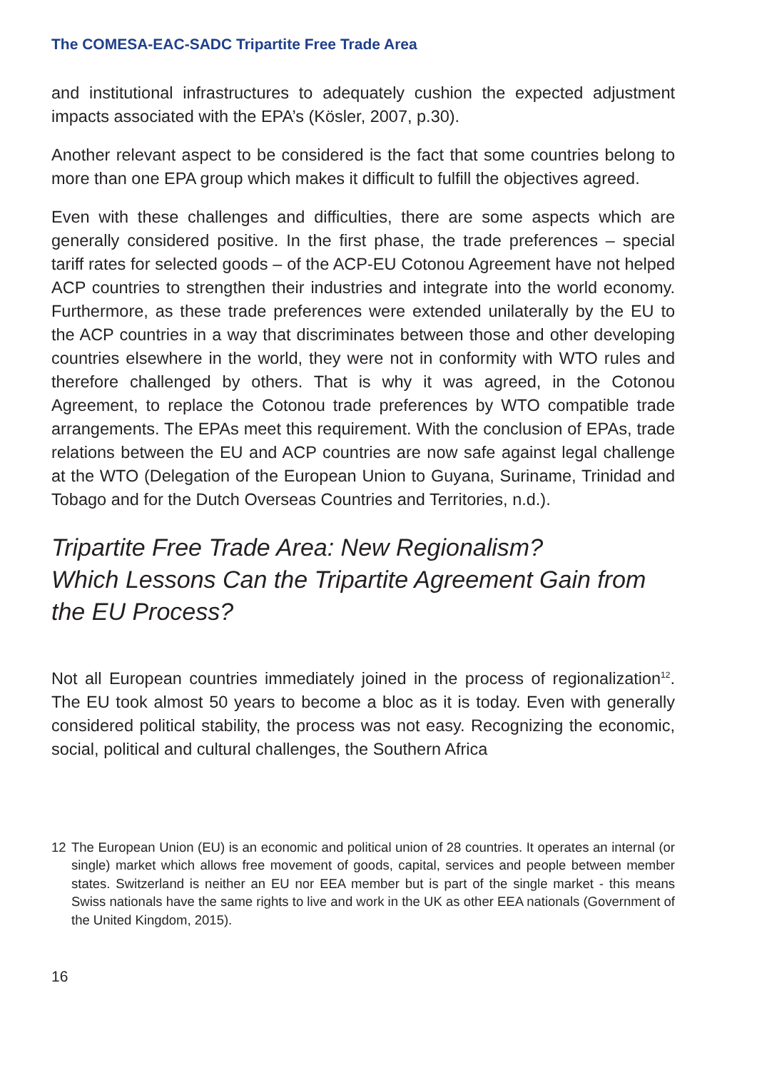The COMESA-EAC-SADC Tripartite Free Trade Area
and institutional infrastructures to adequately cushion the expected adjustment impacts associated with the EPA’s (Kösler, 2007, p.30).
Another relevant aspect to be considered is the fact that some countries belong to more than one EPA group which makes it difficult to fulfill the objectives agreed.
Even with these challenges and difficulties, there are some aspects which are generally considered positive. In the first phase, the trade preferences – special tariff rates for selected goods – of the ACP-EU Cotonou Agreement have not helped ACP countries to strengthen their industries and integrate into the world economy. Furthermore, as these trade preferences were extended unilaterally by the EU to the ACP countries in a way that discriminates between those and other developing countries elsewhere in the world, they were not in conformity with WTO rules and therefore challenged by others. That is why it was agreed, in the Cotonou Agreement, to replace the Cotonou trade preferences by WTO compatible trade arrangements. The EPAs meet this requirement. With the conclusion of EPAs, trade relations between the EU and ACP countries are now safe against legal challenge at the WTO (Delegation of the European Union to Guyana, Suriname, Trinidad and Tobago and for the Dutch Overseas Countries and Territories, n.d.).
Tripartite Free Trade Area: New Regionalism?
Which Lessons Can the Tripartite Agreement Gain from the EU Process?
Not all European countries immediately joined in the process of regionalization<sup>12</sup>. The EU took almost 50 years to become a bloc as it is today. Even with generally considered political stability, the process was not easy. Recognizing the economic, social, political and cultural challenges, the Southern Africa
12 The European Union (EU) is an economic and political union of 28 countries. It operates an internal (or single) market which allows free movement of goods, capital, services and people between member states. Switzerland is neither an EU nor EEA member but is part of the single market - this means Swiss nationals have the same rights to live and work in the UK as other EEA nationals (Government of the United Kingdom, 2015).
16